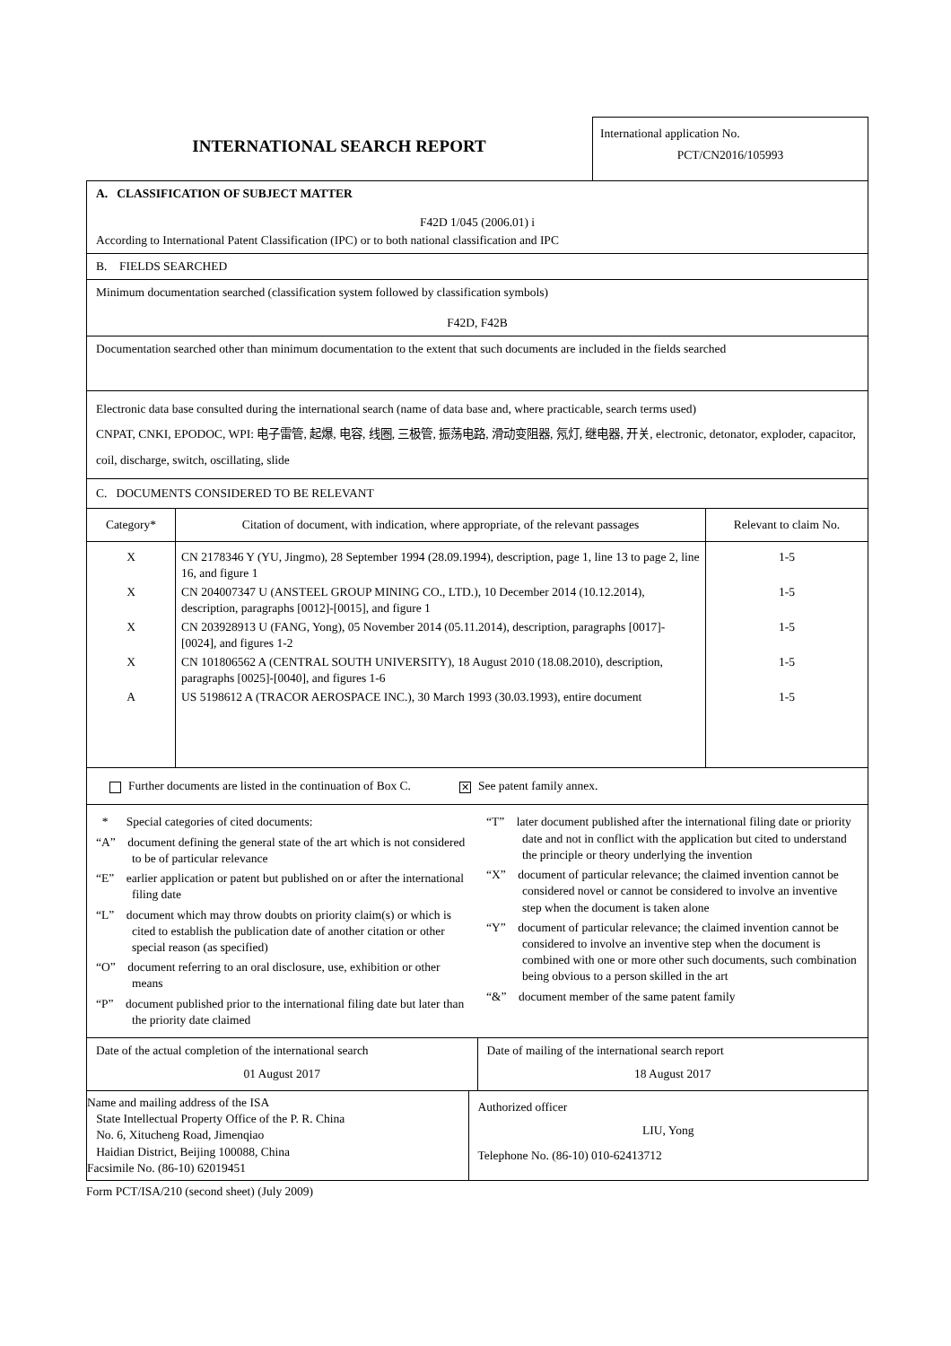INTERNATIONAL SEARCH REPORT
International application No.
PCT/CN2016/105993
A. CLASSIFICATION OF SUBJECT MATTER
F42D 1/045 (2006.01) i
According to International Patent Classification (IPC) or to both national classification and IPC
B. FIELDS SEARCHED
Minimum documentation searched (classification system followed by classification symbols)
F42D, F42B
Documentation searched other than minimum documentation to the extent that such documents are included in the fields searched
Electronic data base consulted during the international search (name of data base and, where practicable, search terms used)
CNPAT, CNKI, EPODOC, WPI: 电子雷管, 起爆, 电容, 线圈, 三极管, 振荡电路, 滑动变阻器, 氖灯, 继电器, 开关, electronic, detonator, exploder, capacitor, coil, discharge, switch, oscillating, slide
C. DOCUMENTS CONSIDERED TO BE RELEVANT
| Category* | Citation of document, with indication, where appropriate, of the relevant passages | Relevant to claim No. |
| --- | --- | --- |
| X | CN 2178346 Y (YU, Jingmo), 28 September 1994 (28.09.1994), description, page 1, line 13 to page 2, line 16, and figure 1 | 1-5 |
| X | CN 204007347 U (ANSTEEL GROUP MINING CO., LTD.), 10 December 2014 (10.12.2014), description, paragraphs [0012]-[0015], and figure 1 | 1-5 |
| X | CN 203928913 U (FANG, Yong), 05 November 2014 (05.11.2014), description, paragraphs [0017]-[0024], and figures 1-2 | 1-5 |
| X | CN 101806562 A (CENTRAL SOUTH UNIVERSITY), 18 August 2010 (18.08.2010), description, paragraphs [0025]-[0040], and figures 1-6 | 1-5 |
| A | US 5198612 A (TRACOR AEROSPACE INC.), 30 March 1993 (30.03.1993), entire document | 1-5 |
Further documents are listed in the continuation of Box C. ✕ See patent family annex.
* Special categories of cited documents:
“A” document defining the general state of the art which is not considered to be of particular relevance
“E” earlier application or patent but published on or after the international filing date
“L” document which may throw doubts on priority claim(s) or which is cited to establish the publication date of another citation or other special reason (as specified)
“O” document referring to an oral disclosure, use, exhibition or other means
“P” document published prior to the international filing date but later than the priority date claimed
“T” later document published after the international filing date or priority date and not in conflict with the application but cited to understand the principle or theory underlying the invention
“X” document of particular relevance; the claimed invention cannot be considered novel or cannot be considered to involve an inventive step when the document is taken alone
“Y” document of particular relevance; the claimed invention cannot be considered to involve an inventive step when the document is combined with one or more other such documents, such combination being obvious to a person skilled in the art
“&” document member of the same patent family
Date of the actual completion of the international search
01 August 2017
Date of mailing of the international search report
18 August 2017
Name and mailing address of the ISA
State Intellectual Property Office of the P. R. China
No. 6, Xitucheng Road, Jimenqiao
Haidian District, Beijing 100088, China
Facsimile No. (86-10) 62019451
Authorized officer
LIU, Yong
Telephone No. (86-10) 010-62413712
Form PCT/ISA/210 (second sheet) (July 2009)